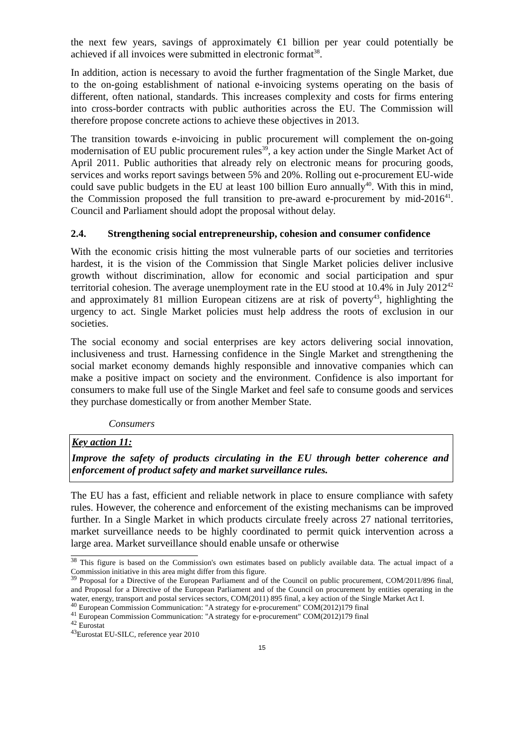the next few years, savings of approximately €1 billion per year could potentially be achieved if all invoices were submitted in electronic format<sup>38</sup>.
In addition, action is necessary to avoid the further fragmentation of the Single Market, due to the on-going establishment of national e-invoicing systems operating on the basis of different, often national, standards. This increases complexity and costs for firms entering into cross-border contracts with public authorities across the EU. The Commission will therefore propose concrete actions to achieve these objectives in 2013.
The transition towards e-invoicing in public procurement will complement the on-going modernisation of EU public procurement rules<sup>39</sup>, a key action under the Single Market Act of April 2011. Public authorities that already rely on electronic means for procuring goods, services and works report savings between 5% and 20%. Rolling out e-procurement EU-wide could save public budgets in the EU at least 100 billion Euro annually<sup>40</sup>. With this in mind, the Commission proposed the full transition to pre-award e-procurement by mid-2016<sup>41</sup>. Council and Parliament should adopt the proposal without delay.
2.4. Strengthening social entrepreneurship, cohesion and consumer confidence
With the economic crisis hitting the most vulnerable parts of our societies and territories hardest, it is the vision of the Commission that Single Market policies deliver inclusive growth without discrimination, allow for economic and social participation and spur territorial cohesion. The average unemployment rate in the EU stood at 10.4% in July 2012<sup>42</sup> and approximately 81 million European citizens are at risk of poverty<sup>43</sup>, highlighting the urgency to act. Single Market policies must help address the roots of exclusion in our societies.
The social economy and social enterprises are key actors delivering social innovation, inclusiveness and trust. Harnessing confidence in the Single Market and strengthening the social market economy demands highly responsible and innovative companies which can make a positive impact on society and the environment. Confidence is also important for consumers to make full use of the Single Market and feel safe to consume goods and services they purchase domestically or from another Member State.
Consumers
Key action 11:
Improve the safety of products circulating in the EU through better coherence and enforcement of product safety and market surveillance rules.
The EU has a fast, efficient and reliable network in place to ensure compliance with safety rules. However, the coherence and enforcement of the existing mechanisms can be improved further. In a Single Market in which products circulate freely across 27 national territories, market surveillance needs to be highly coordinated to permit quick intervention across a large area. Market surveillance should enable unsafe or otherwise
<sup>38</sup> This figure is based on the Commission's own estimates based on publicly available data. The actual impact of a Commission initiative in this area might differ from this figure.
<sup>39</sup> Proposal for a Directive of the European Parliament and of the Council on public procurement, COM/2011/896 final, and Proposal for a Directive of the European Parliament and of the Council on procurement by entities operating in the water, energy, transport and postal services sectors, COM(2011) 895 final, a key action of the Single Market Act I.
<sup>40</sup> European Commission Communication: "A strategy for e-procurement" COM(2012)179 final
<sup>41</sup> European Commission Communication: "A strategy for e-procurement" COM(2012)179 final
<sup>42</sup> Eurostat
<sup>43</sup> Eurostat EU-SILC, reference year 2010
15